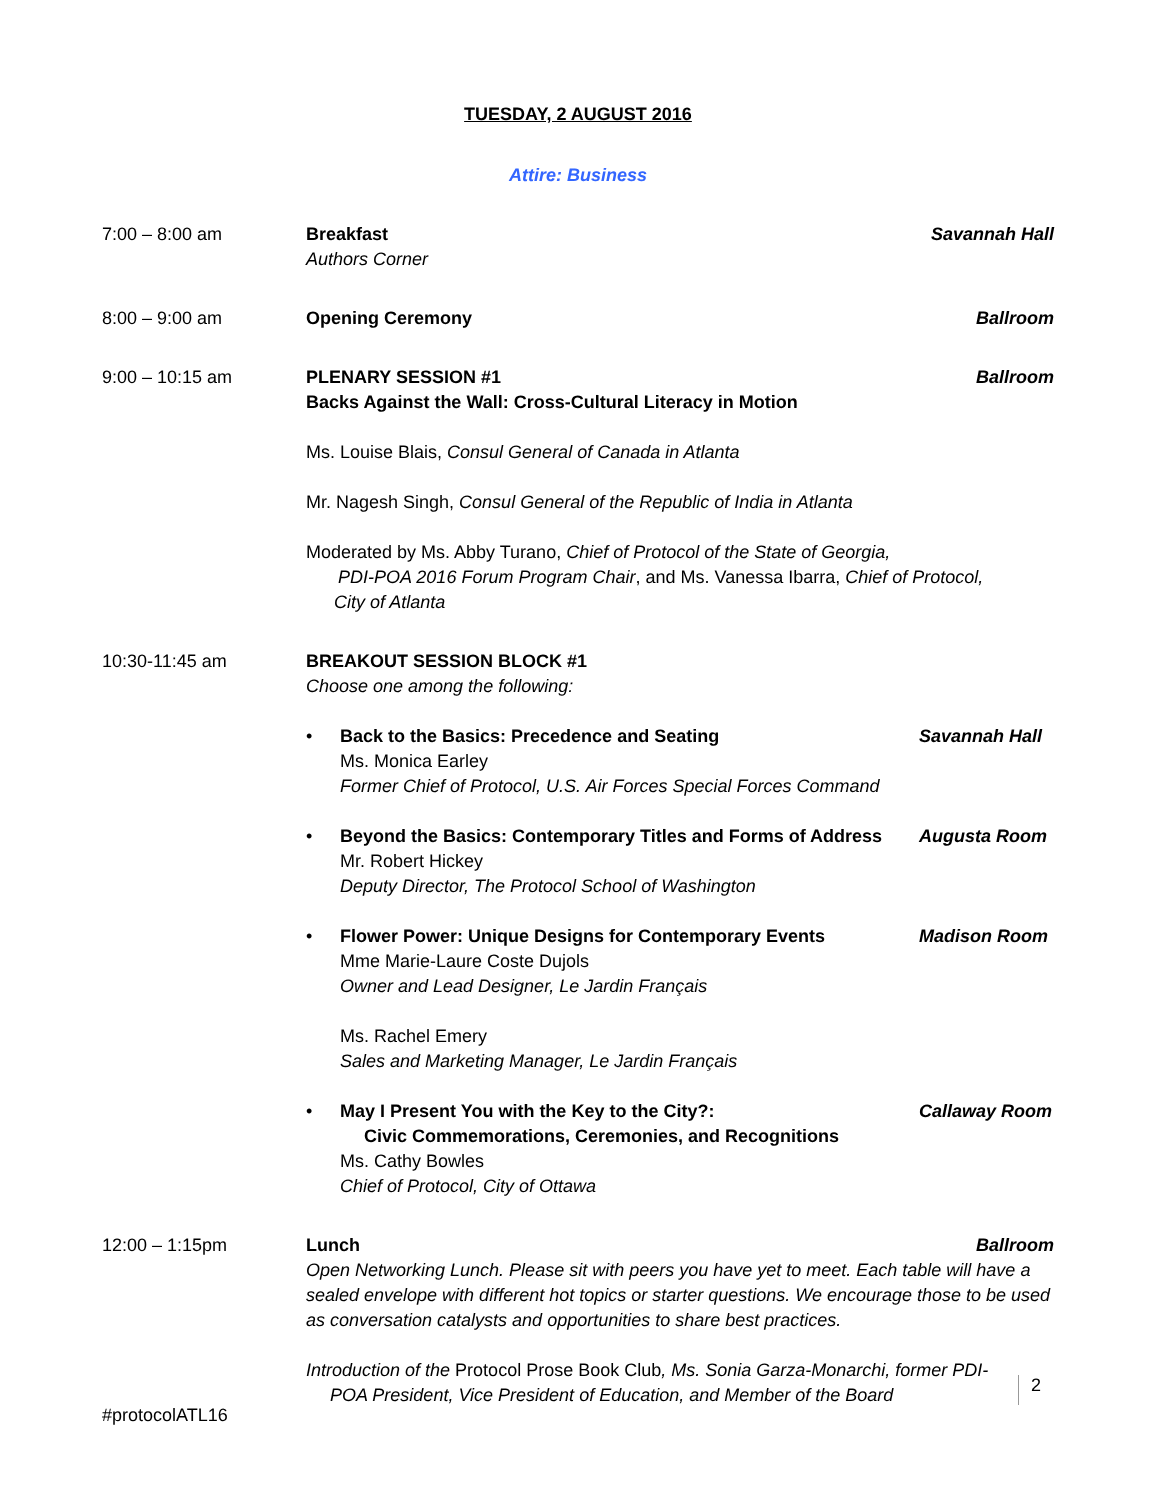TUESDAY, 2 AUGUST 2016
Attire: Business
7:00 – 8:00 am Breakfast Savannah Hall
Authors Corner
8:00 – 9:00 am Opening Ceremony Ballroom
9:00 – 10:15 am PLENARY SESSION #1 Ballroom
Backs Against the Wall: Cross-Cultural Literacy in Motion
Ms. Louise Blais, Consul General of Canada in Atlanta
Mr. Nagesh Singh, Consul General of the Republic of India in Atlanta
Moderated by Ms. Abby Turano, Chief of Protocol of the State of Georgia,
PDI-POA 2016 Forum Program Chair, and Ms. Vanessa Ibarra, Chief of Protocol,
City of Atlanta
10:30-11:45 am BREAKOUT SESSION BLOCK #1
Choose one among the following:
• Back to the Basics: Precedence and Seating
Ms. Monica Earley
Former Chief of Protocol, U.S. Air Forces Special Forces Command
Savannah Hall
• Beyond the Basics: Contemporary Titles and Forms of Address
Mr. Robert Hickey
Deputy Director, The Protocol School of Washington
Augusta Room
• Flower Power: Unique Designs for Contemporary Events
Mme Marie-Laure Coste Dujols
Owner and Lead Designer, Le Jardin Français
Ms. Rachel Emery
Sales and Marketing Manager, Le Jardin Français
Madison Room
• May I Present You with the Key to the City?:
Civic Commemorations, Ceremonies, and Recognitions
Ms. Cathy Bowles
Chief of Protocol, City of Ottawa
Callaway Room
12:00 – 1:15pm Lunch Ballroom
Open Networking Lunch. Please sit with peers you have yet to meet. Each table will have a sealed envelope with different hot topics or starter questions. We encourage those to be used as conversation catalysts and opportunities to share best practices.
Introduction of the Protocol Prose Book Club, Ms. Sonia Garza-Monarchi, former PDI-
POA President, Vice President of Education, and Member of the Board
2
#protocolATL16